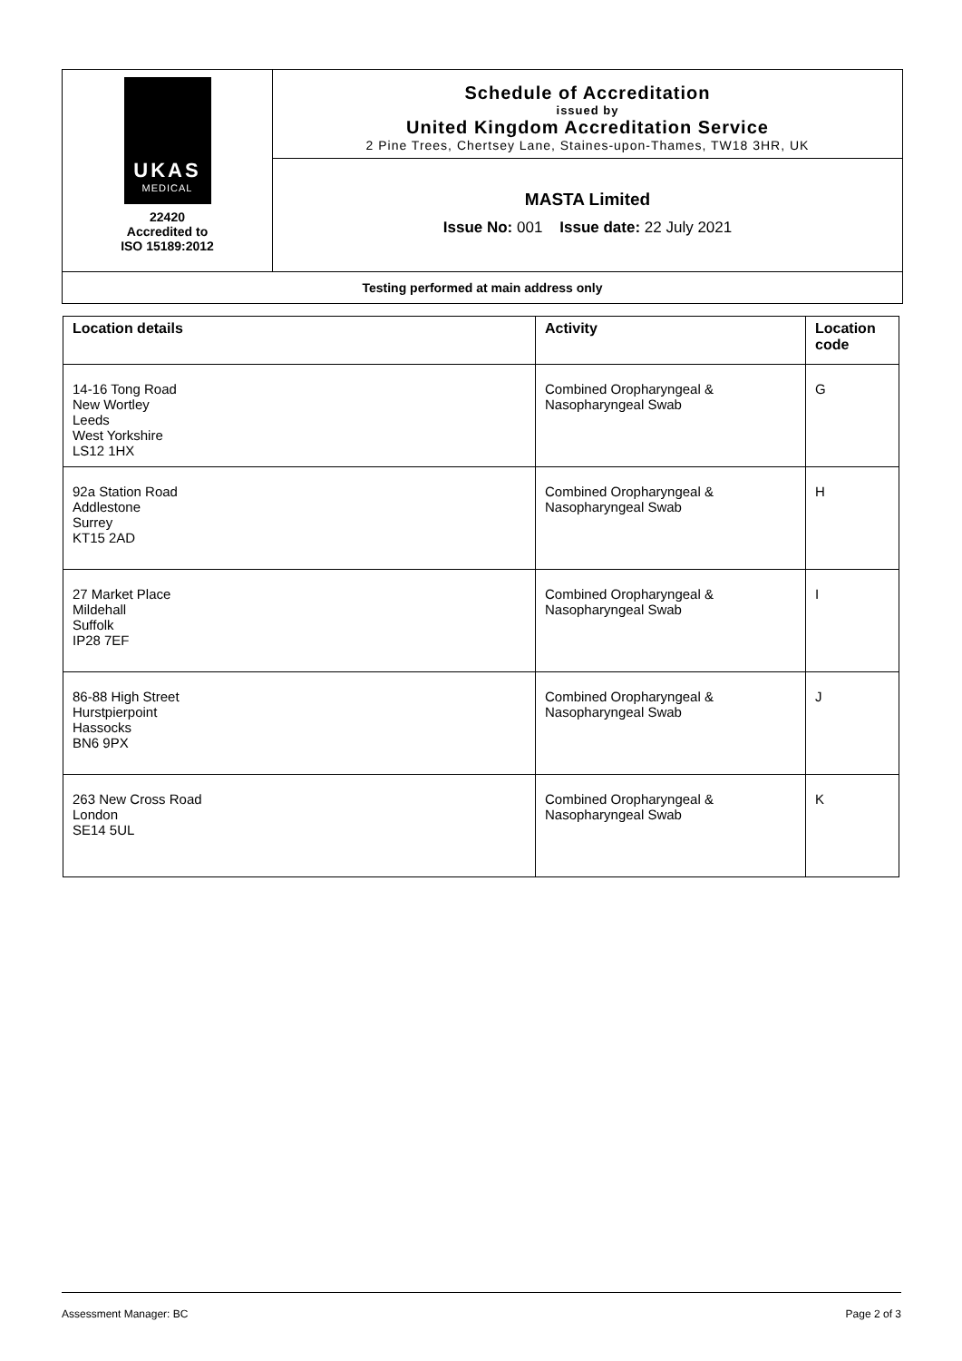UKAS
MEDICAL
22420
Accredited to
ISO 15189:2012
Schedule of Accreditation
issued by
United Kingdom Accreditation Service
2 Pine Trees, Chertsey Lane, Staines-upon-Thames, TW18 3HR, UK
MASTA Limited
Issue No: 001 Issue date: 22 July 2021
Testing performed at main address only
| Location details | Activity | Location code |
| --- | --- | --- |
| 14-16 Tong Road New Wortley Leeds West Yorkshire LS12 1HX | Combined Oropharyngeal & Nasopharyngeal Swab | G |
| 92a Station Road Addlestone Surrey KT15 2AD | Combined Oropharyngeal & Nasopharyngeal Swab | H |
| 27 Market Place Mildehall Suffolk IP28 7EF | Combined Oropharyngeal & Nasopharyngeal Swab | I |
| 86-88 High Street Hurstpierpoint Hassocks BN6 9PX | Combined Oropharyngeal & Nasopharyngeal Swab | J |
| 263 New Cross Road London SE14 5UL | Combined Oropharyngeal & Nasopharyngeal Swab | K |
Assessment Manager: BC Page 2 of 3